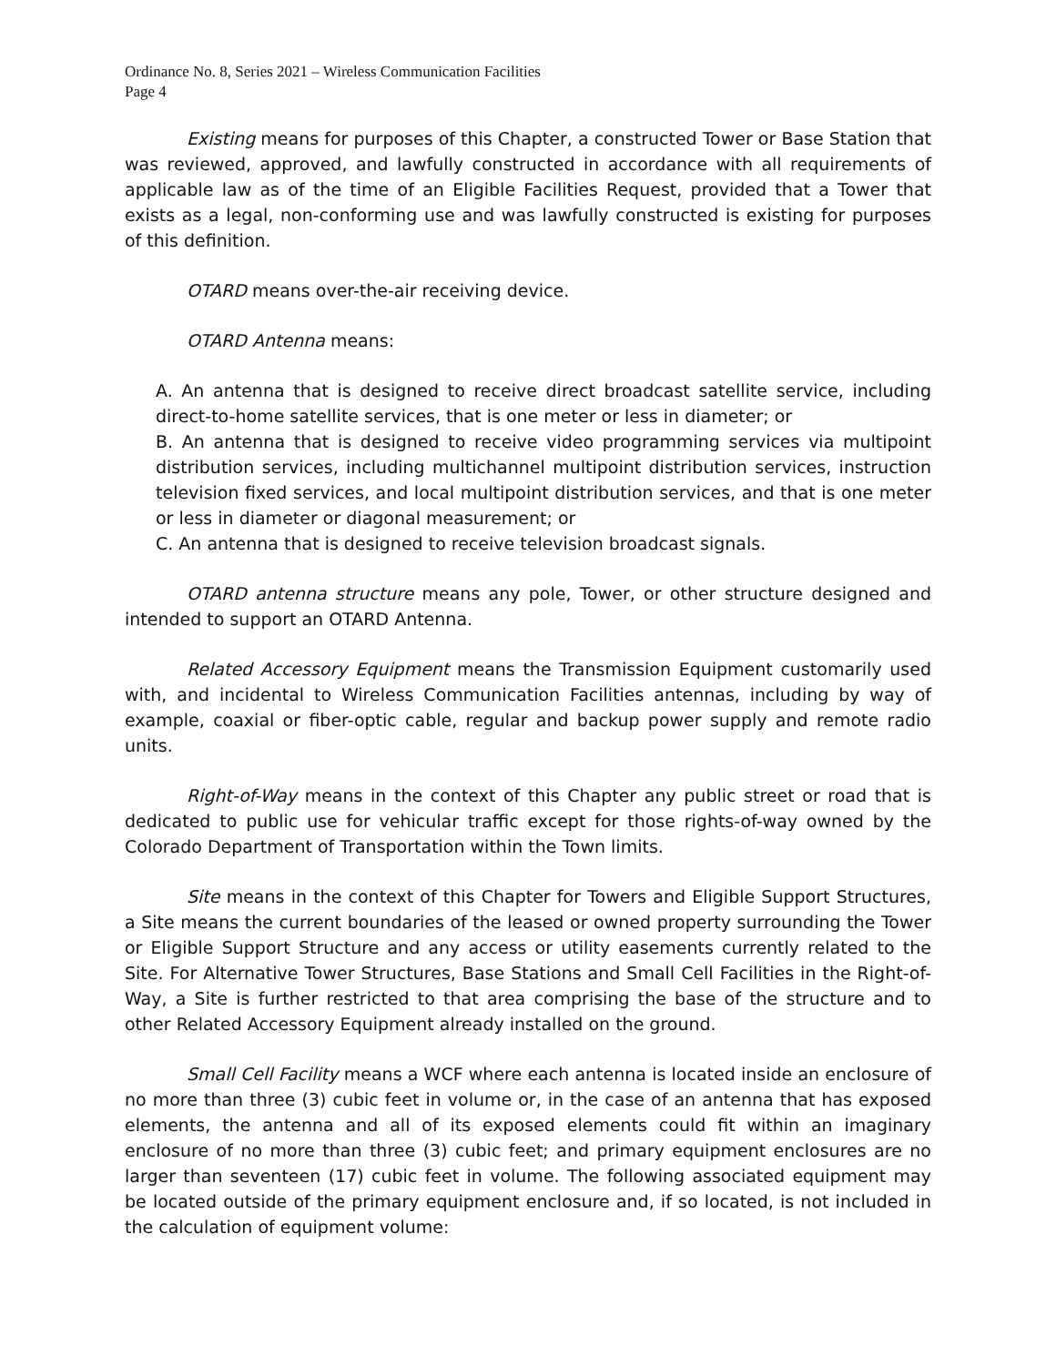Ordinance No. 8, Series 2021 – Wireless Communication Facilities
Page 4
Existing means for purposes of this Chapter, a constructed Tower or Base Station that was reviewed, approved, and lawfully constructed in accordance with all requirements of applicable law as of the time of an Eligible Facilities Request, provided that a Tower that exists as a legal, non-conforming use and was lawfully constructed is existing for purposes of this definition.
OTARD means over-the-air receiving device.
OTARD Antenna means:
A. An antenna that is designed to receive direct broadcast satellite service, including direct-to-home satellite services, that is one meter or less in diameter; or
B. An antenna that is designed to receive video programming services via multipoint distribution services, including multichannel multipoint distribution services, instruction television fixed services, and local multipoint distribution services, and that is one meter or less in diameter or diagonal measurement; or
C. An antenna that is designed to receive television broadcast signals.
OTARD antenna structure means any pole, Tower, or other structure designed and intended to support an OTARD Antenna.
Related Accessory Equipment means the Transmission Equipment customarily used with, and incidental to Wireless Communication Facilities antennas, including by way of example, coaxial or fiber-optic cable, regular and backup power supply and remote radio units.
Right-of-Way means in the context of this Chapter any public street or road that is dedicated to public use for vehicular traffic except for those rights-of-way owned by the Colorado Department of Transportation within the Town limits.
Site means in the context of this Chapter for Towers and Eligible Support Structures, a Site means the current boundaries of the leased or owned property surrounding the Tower or Eligible Support Structure and any access or utility easements currently related to the Site. For Alternative Tower Structures, Base Stations and Small Cell Facilities in the Right-of-Way, a Site is further restricted to that area comprising the base of the structure and to other Related Accessory Equipment already installed on the ground.
Small Cell Facility means a WCF where each antenna is located inside an enclosure of no more than three (3) cubic feet in volume or, in the case of an antenna that has exposed elements, the antenna and all of its exposed elements could fit within an imaginary enclosure of no more than three (3) cubic feet; and primary equipment enclosures are no larger than seventeen (17) cubic feet in volume. The following associated equipment may be located outside of the primary equipment enclosure and, if so located, is not included in the calculation of equipment volume: